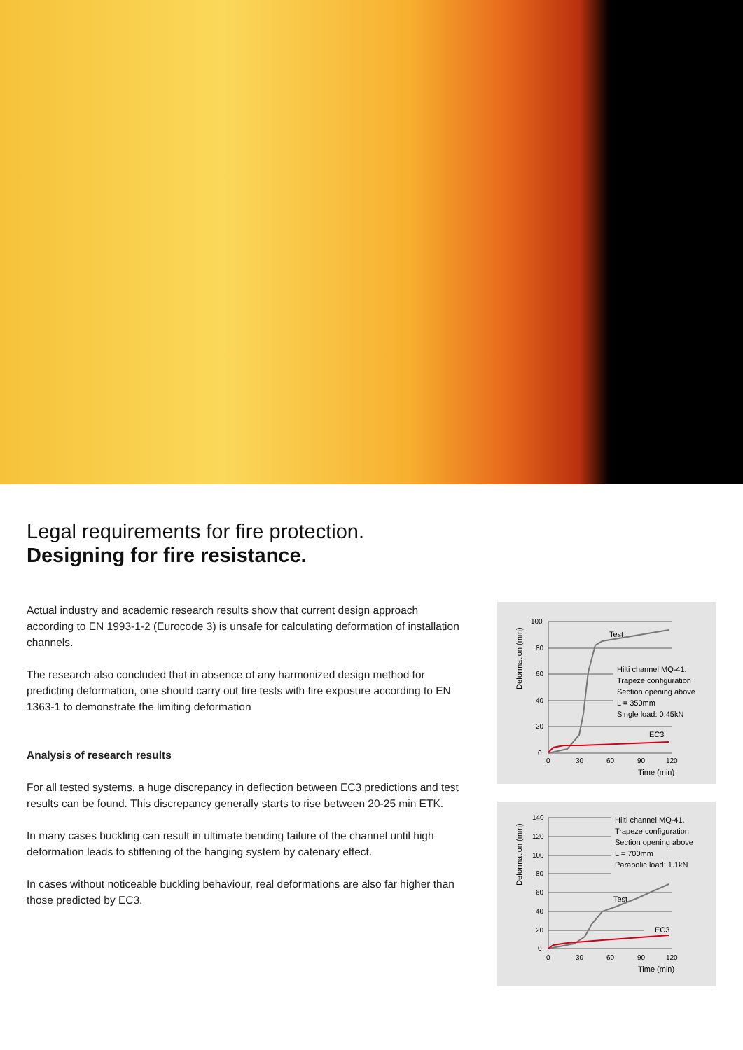Legal requirements for fire protection.
Designing for fire resistance.
Actual industry and academic research results show that current design approach according to EN 1993-1-2 (Eurocode 3) is unsafe for calculating deformation of installation channels.
The research also concluded that in absence of any harmonized design method for predicting deformation, one should carry out fire tests with fire exposure according to EN 1363-1 to demonstrate the limiting deformation
Analysis of research results
For all tested systems, a huge discrepancy in deflection between EC3 predictions and test results can be found. This discrepancy generally starts to rise between 20-25 min ETK.
In many cases buckling can result in ultimate bending failure of the channel until high deformation leads to stiffening of the hanging system by catenary effect.
In cases without noticeable buckling behaviour, real deformations are also far higher than those predicted by EC3.
Deformation (mm)
100
80
60
40
20
0
0
30
60
90
120
Time (min)
Test
EC3
Hilti channel MQ-41.
Trapeze configuration
Section opening above
L = 350mm
Single load: 0.45kN
Deformation (mm)
140
120
100
80
60
40
20
0
0
30
60
90
120
Time (min)
Test
EC3
Hilti channel MQ-41.
Trapeze configuration
Section opening above
L = 700mm
Parabolic load: 1.1kN